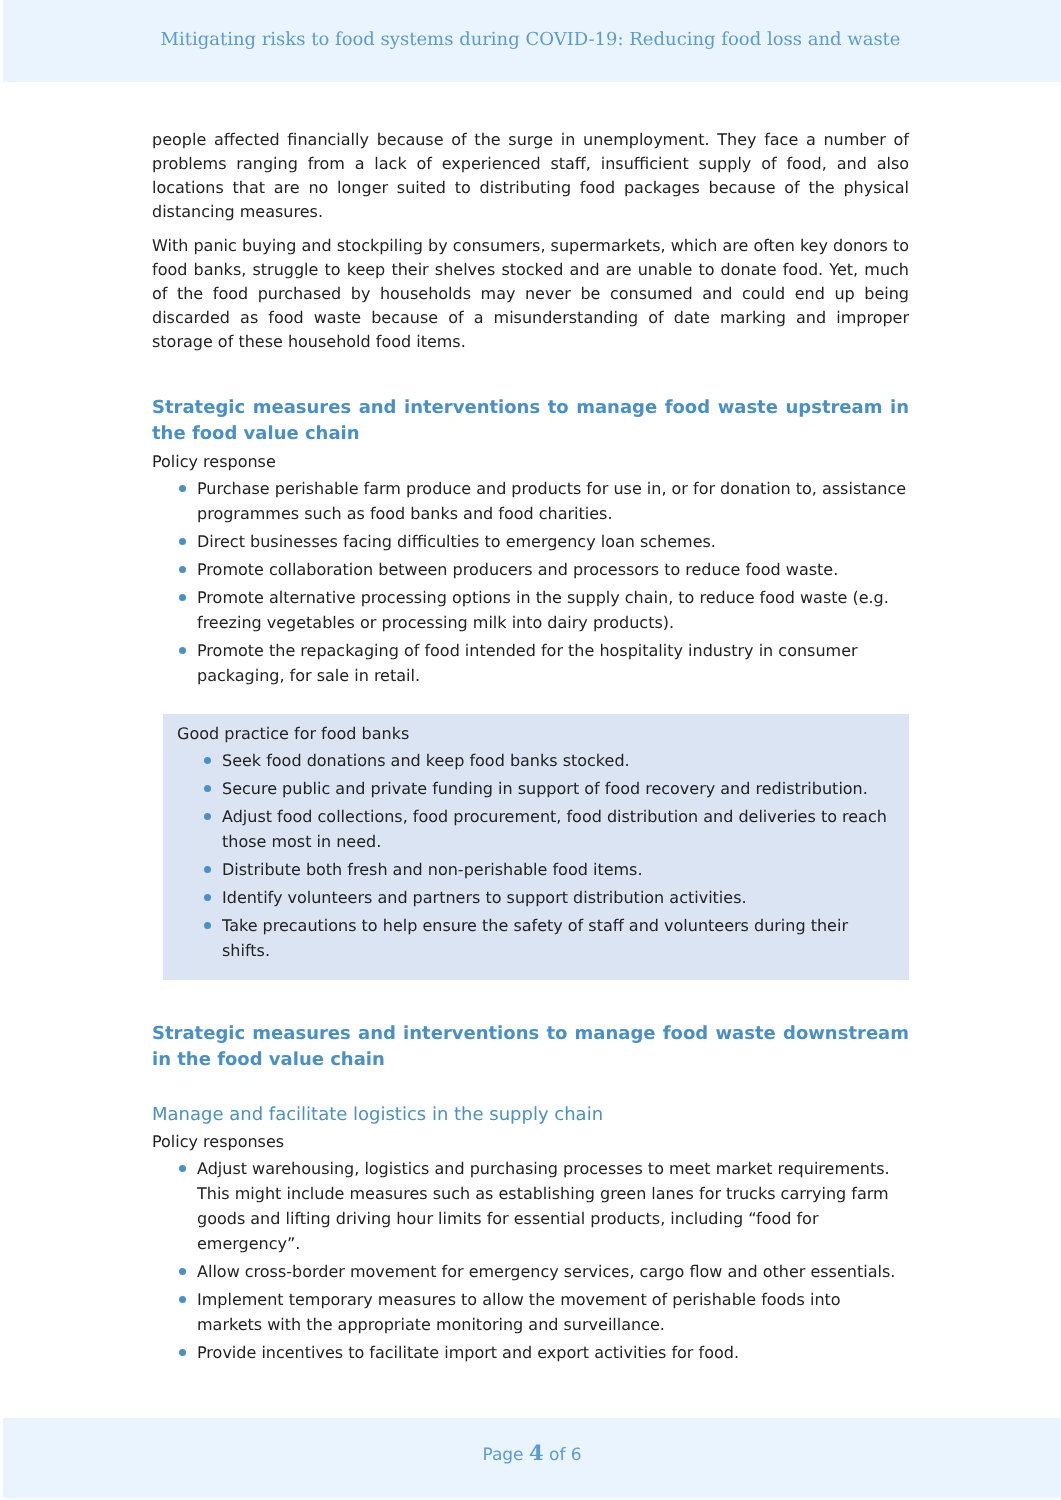Mitigating risks to food systems during COVID-19: Reducing food loss and waste
people affected financially because of the surge in unemployment. They face a number of problems ranging from a lack of experienced staff, insufficient supply of food, and also locations that are no longer suited to distributing food packages because of the physical distancing measures.
With panic buying and stockpiling by consumers, supermarkets, which are often key donors to food banks, struggle to keep their shelves stocked and are unable to donate food. Yet, much of the food purchased by households may never be consumed and could end up being discarded as food waste because of a misunderstanding of date marking and improper storage of these household food items.
Strategic measures and interventions to manage food waste upstream in the food value chain
Policy response
Purchase perishable farm produce and products for use in, or for donation to, assistance programmes such as food banks and food charities.
Direct businesses facing difficulties to emergency loan schemes.
Promote collaboration between producers and processors to reduce food waste.
Promote alternative processing options in the supply chain, to reduce food waste (e.g. freezing vegetables or processing milk into dairy products).
Promote the repackaging of food intended for the hospitality industry in consumer packaging, for sale in retail.
Good practice for food banks
Seek food donations and keep food banks stocked.
Secure public and private funding in support of food recovery and redistribution.
Adjust food collections, food procurement, food distribution and deliveries to reach those most in need.
Distribute both fresh and non-perishable food items.
Identify volunteers and partners to support distribution activities.
Take precautions to help ensure the safety of staff and volunteers during their shifts.
Strategic measures and interventions to manage food waste downstream in the food value chain
Manage and facilitate logistics in the supply chain
Policy responses
Adjust warehousing, logistics and purchasing processes to meet market requirements. This might include measures such as establishing green lanes for trucks carrying farm goods and lifting driving hour limits for essential products, including “food for emergency”.
Allow cross-border movement for emergency services, cargo flow and other essentials.
Implement temporary measures to allow the movement of perishable foods into markets with the appropriate monitoring and surveillance.
Provide incentives to facilitate import and export activities for food.
Page 4 of 6